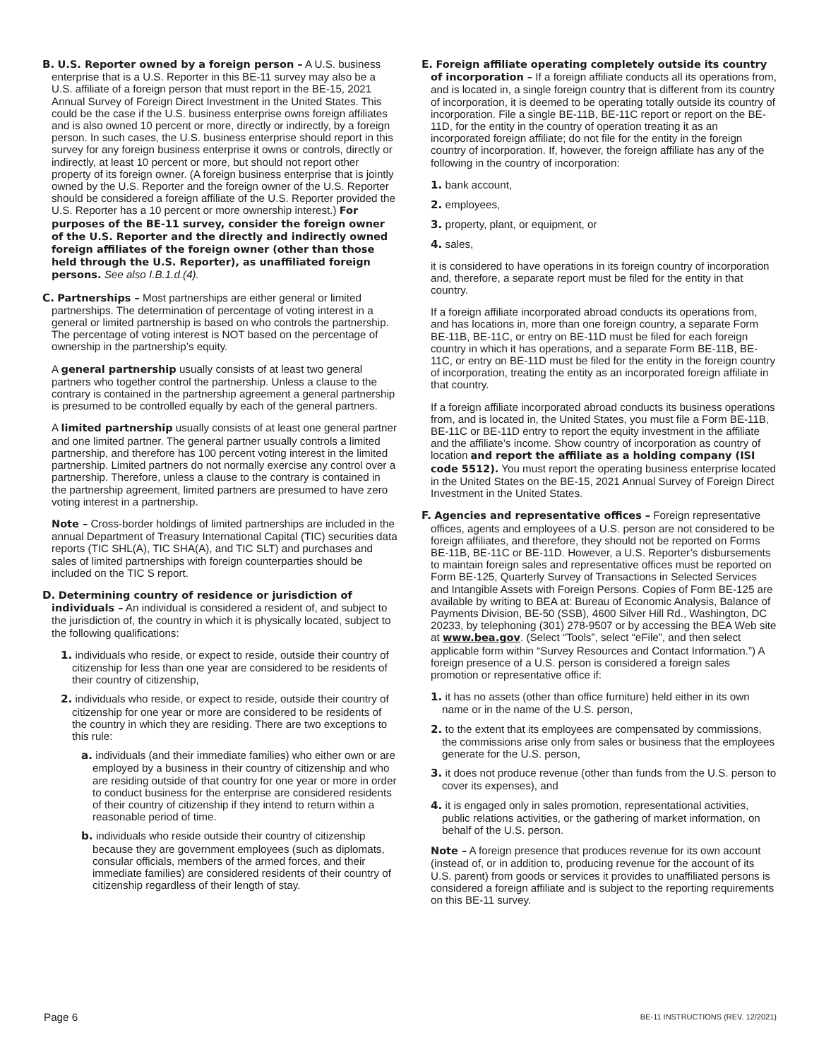B. U.S. Reporter owned by a foreign person – A U.S. business enterprise that is a U.S. Reporter in this BE-11 survey may also be a U.S. affiliate of a foreign person that must report in the BE-15, 2021 Annual Survey of Foreign Direct Investment in the United States. This could be the case if the U.S. business enterprise owns foreign affiliates and is also owned 10 percent or more, directly or indirectly, by a foreign person. In such cases, the U.S. business enterprise should report in this survey for any foreign business enterprise it owns or controls, directly or indirectly, at least 10 percent or more, but should not report other property of its foreign owner. (A foreign business enterprise that is jointly owned by the U.S. Reporter and the foreign owner of the U.S. Reporter should be considered a foreign affiliate of the U.S. Reporter provided the U.S. Reporter has a 10 percent or more ownership interest.) For purposes of the BE-11 survey, consider the foreign owner of the U.S. Reporter and the directly and indirectly owned foreign affiliates of the foreign owner (other than those held through the U.S. Reporter), as unaffiliated foreign persons. See also I.B.1.d.(4).
C. Partnerships – Most partnerships are either general or limited partnerships. The determination of percentage of voting interest in a general or limited partnership is based on who controls the partnership. The percentage of voting interest is NOT based on the percentage of ownership in the partnership’s equity.
A general partnership usually consists of at least two general partners who together control the partnership. Unless a clause to the contrary is contained in the partnership agreement a general partnership is presumed to be controlled equally by each of the general partners.
A limited partnership usually consists of at least one general partner and one limited partner. The general partner usually controls a limited partnership, and therefore has 100 percent voting interest in the limited partnership. Limited partners do not normally exercise any control over a partnership. Therefore, unless a clause to the contrary is contained in the partnership agreement, limited partners are presumed to have zero voting interest in a partnership.
Note – Cross-border holdings of limited partnerships are included in the annual Department of Treasury International Capital (TIC) securities data reports (TIC SHL(A), TIC SHA(A), and TIC SLT) and purchases and sales of limited partnerships with foreign counterparties should be included on the TIC S report.
D. Determining country of residence or jurisdiction of individuals – An individual is considered a resident of, and subject to the jurisdiction of, the country in which it is physically located, subject to the following qualifications:
1. individuals who reside, or expect to reside, outside their country of citizenship for less than one year are considered to be residents of their country of citizenship,
2. individuals who reside, or expect to reside, outside their country of citizenship for one year or more are considered to be residents of the country in which they are residing. There are two exceptions to this rule:
a. individuals (and their immediate families) who either own or are employed by a business in their country of citizenship and who are residing outside of that country for one year or more in order to conduct business for the enterprise are considered residents of their country of citizenship if they intend to return within a reasonable period of time.
b. individuals who reside outside their country of citizenship because they are government employees (such as diplomats, consular officials, members of the armed forces, and their immediate families) are considered residents of their country of citizenship regardless of their length of stay.
E. Foreign affiliate operating completely outside its country of incorporation – If a foreign affiliate conducts all its operations from, and is located in, a single foreign country that is different from its country of incorporation, it is deemed to be operating totally outside its country of incorporation. File a single BE-11B, BE-11C report or report on the BE-11D, for the entity in the country of operation treating it as an incorporated foreign affiliate; do not file for the entity in the foreign country of incorporation. If, however, the foreign affiliate has any of the following in the country of incorporation:
1. bank account,
2. employees,
3. property, plant, or equipment, or
4. sales,
it is considered to have operations in its foreign country of incorporation and, therefore, a separate report must be filed for the entity in that country.
If a foreign affiliate incorporated abroad conducts its operations from, and has locations in, more than one foreign country, a separate Form BE-11B, BE-11C, or entry on BE-11D must be filed for each foreign country in which it has operations, and a separate Form BE-11B, BE-11C, or entry on BE-11D must be filed for the entity in the foreign country of incorporation, treating the entity as an incorporated foreign affiliate in that country.
If a foreign affiliate incorporated abroad conducts its business operations from, and is located in, the United States, you must file a Form BE-11B, BE-11C or BE-11D entry to report the equity investment in the affiliate and the affiliate’s income. Show country of incorporation as country of location and report the affiliate as a holding company (ISI code 5512). You must report the operating business enterprise located in the United States on the BE-15, 2021 Annual Survey of Foreign Direct Investment in the United States.
F. Agencies and representative offices – Foreign representative offices, agents and employees of a U.S. person are not considered to be foreign affiliates, and therefore, they should not be reported on Forms BE-11B, BE-11C or BE-11D. However, a U.S. Reporter’s disbursements to maintain foreign sales and representative offices must be reported on Form BE-125, Quarterly Survey of Transactions in Selected Services and Intangible Assets with Foreign Persons. Copies of Form BE-125 are available by writing to BEA at: Bureau of Economic Analysis, Balance of Payments Division, BE-50 (SSB), 4600 Silver Hill Rd., Washington, DC 20233, by telephoning (301) 278-9507 or by accessing the BEA Web site at www.bea.gov. (Select “Tools”, select “eFile”, and then select applicable form within “Survey Resources and Contact Information.”) A foreign presence of a U.S. person is considered a foreign sales promotion or representative office if:
1. it has no assets (other than office furniture) held either in its own name or in the name of the U.S. person,
2. to the extent that its employees are compensated by commissions, the commissions arise only from sales or business that the employees generate for the U.S. person,
3. it does not produce revenue (other than funds from the U.S. person to cover its expenses), and
4. it is engaged only in sales promotion, representational activities, public relations activities, or the gathering of market information, on behalf of the U.S. person.
Note – A foreign presence that produces revenue for its own account (instead of, or in addition to, producing revenue for the account of its U.S. parent) from goods or services it provides to unaffiliated persons is considered a foreign affiliate and is subject to the reporting requirements on this BE-11 survey.
Page 6 BE-11 INSTRUCTIONS (REV. 12/2021)